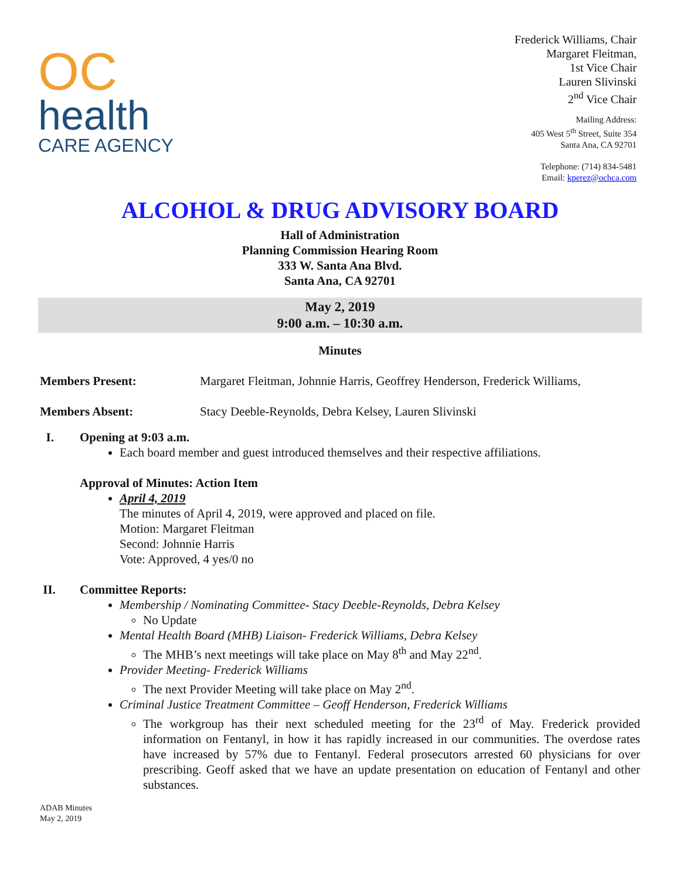OC
health
CARE AGENCY
Frederick Williams, Chair
Margaret Fleitman,
1st Vice Chair
Lauren Slivinski
2<sup>nd</sup> Vice Chair
Mailing Address:
405 West 5<sup>th</sup> Street, Suite 354
Santa Ana, CA 92701
Telephone: (714) 834-5481
Email: kperez@ochca.com
ALCOHOL & DRUG ADVISORY BOARD
Hall of Administration
Planning Commission Hearing Room
333 W. Santa Ana Blvd.
Santa Ana, CA 92701
May 2, 2019
9:00 a.m. – 10:30 a.m.
Minutes
Members Present: Margaret Fleitman, Johnnie Harris, Geoffrey Henderson, Frederick Williams,
Members Absent: Stacy Deeble-Reynolds, Debra Kelsey, Lauren Slivinski
I. Opening at 9:03 a.m.
Each board member and guest introduced themselves and their respective affiliations.
Approval of Minutes: Action Item
April 4, 2019
The minutes of April 4, 2019, were approved and placed on file.
Motion: Margaret Fleitman
Second: Johnnie Harris
Vote: Approved, 4 yes/0 no
II. Committee Reports:
Membership / Nominating Committee- Stacy Deeble-Reynolds, Debra Kelsey
No Update
Mental Health Board (MHB) Liaison- Frederick Williams, Debra Kelsey
The MHB’s next meetings will take place on May 8<sup>th</sup> and May 22<sup>nd</sup>.
Provider Meeting- Frederick Williams
The next Provider Meeting will take place on May 2<sup>nd</sup>.
Criminal Justice Treatment Committee – Geoff Henderson, Frederick Williams
The workgroup has their next scheduled meeting for the 23<sup>rd</sup> of May. Frederick provided information on Fentanyl, in how it has rapidly increased in our communities. The overdose rates have increased by 57% due to Fentanyl. Federal prosecutors arrested 60 physicians for over prescribing. Geoff asked that we have an update presentation on education of Fentanyl and other substances.
ADAB Minutes
May 2, 2019